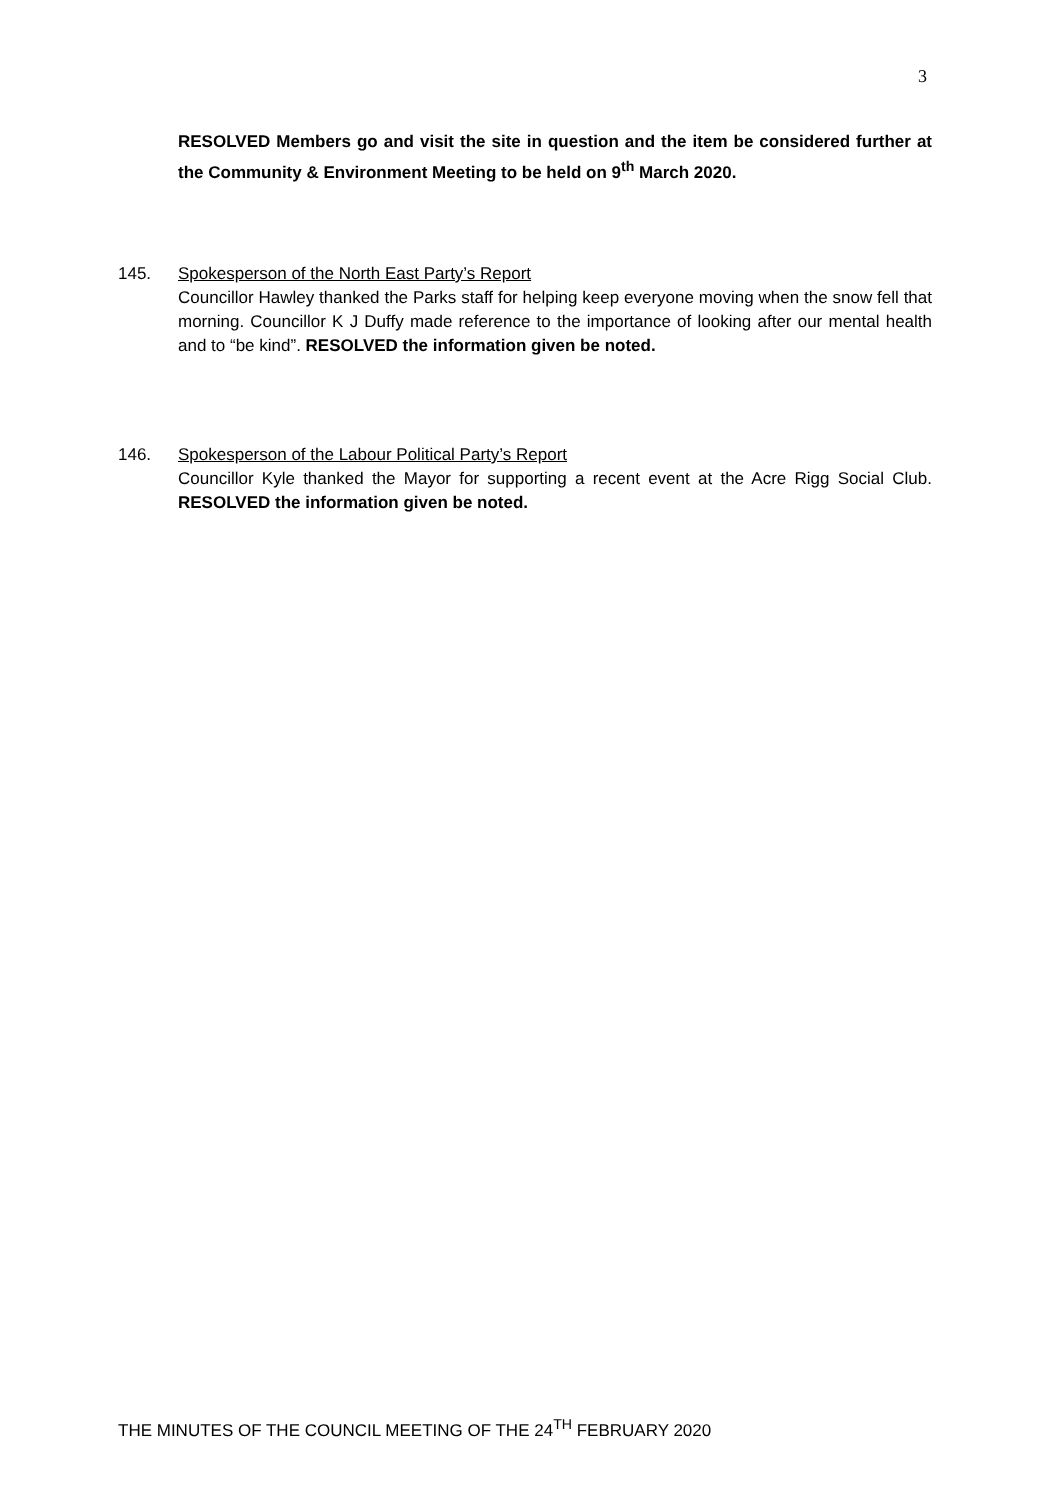3
RESOLVED Members go and visit the site in question and the item be considered further at the Community & Environment Meeting to be held on 9<sup>th</sup> March 2020.
145. Spokesperson of the North East Party’s Report
Councillor Hawley thanked the Parks staff for helping keep everyone moving when the snow fell that morning. Councillor K J Duffy made reference to the importance of looking after our mental health and to “be kind”. RESOLVED the information given be noted.
146. Spokesperson of the Labour Political Party’s Report
Councillor Kyle thanked the Mayor for supporting a recent event at the Acre Rigg Social Club. RESOLVED the information given be noted.
THE MINUTES OF THE COUNCIL MEETING OF THE 24<sup>TH</sup> FEBRUARY 2020